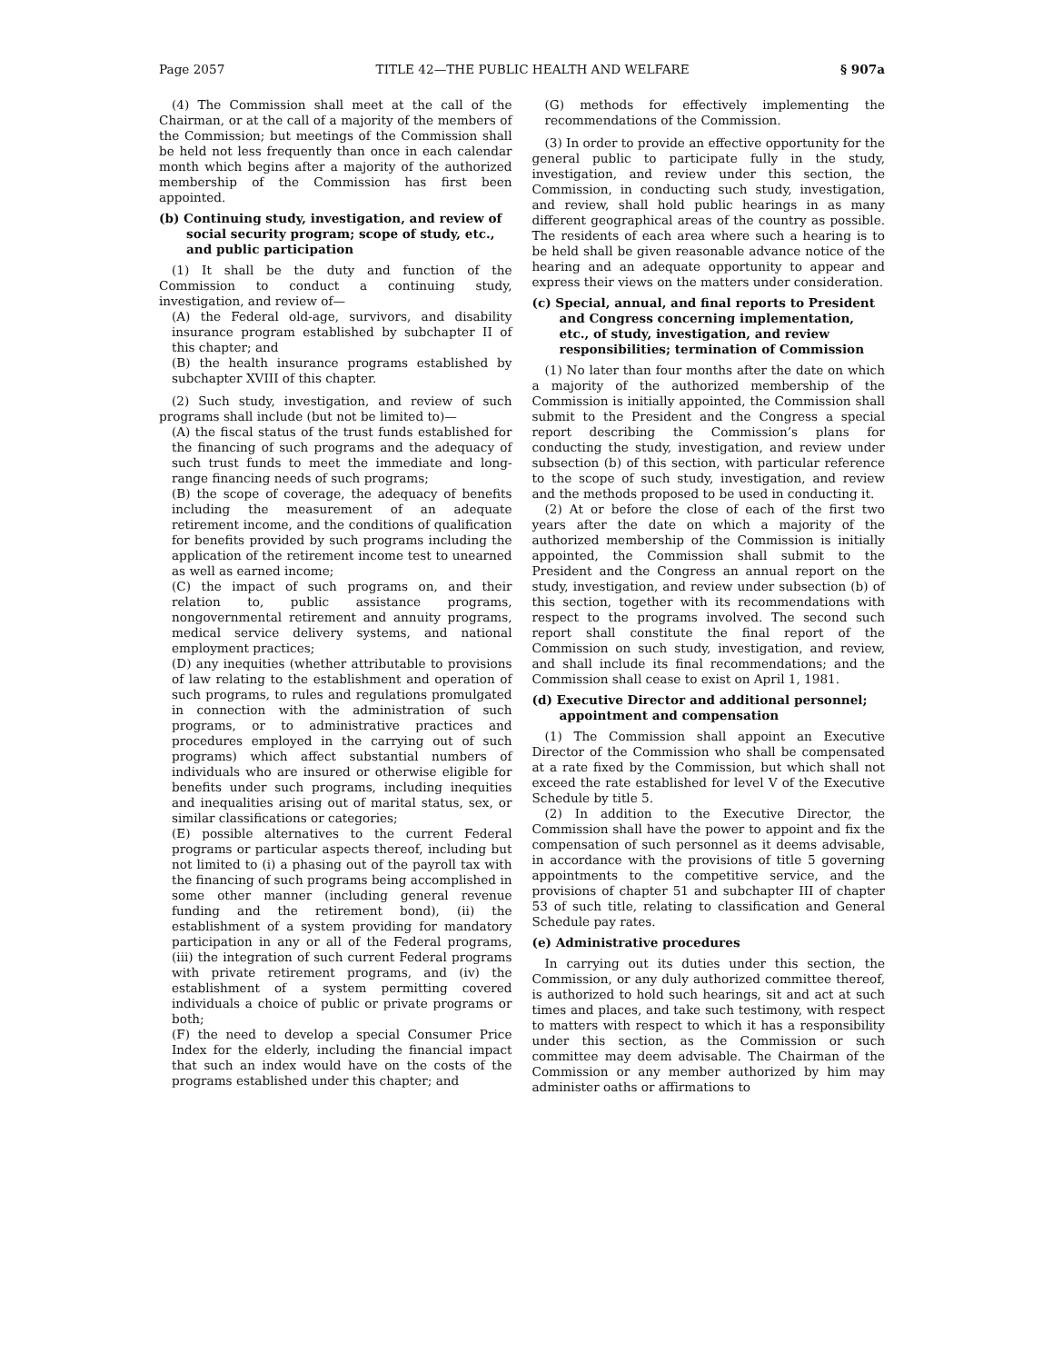Page 2057 TITLE 42—THE PUBLIC HEALTH AND WELFARE § 907a
(4) The Commission shall meet at the call of the Chairman, or at the call of a majority of the members of the Commission; but meetings of the Commission shall be held not less frequently than once in each calendar month which begins after a majority of the authorized membership of the Commission has first been appointed.
(b) Continuing study, investigation, and review of social security program; scope of study, etc., and public participation
(1) It shall be the duty and function of the Commission to conduct a continuing study, investigation, and review of—
(A) the Federal old-age, survivors, and disability insurance program established by subchapter II of this chapter; and
(B) the health insurance programs established by subchapter XVIII of this chapter.
(2) Such study, investigation, and review of such programs shall include (but not be limited to)—
(A) the fiscal status of the trust funds established for the financing of such programs and the adequacy of such trust funds to meet the immediate and long-range financing needs of such programs;
(B) the scope of coverage, the adequacy of benefits including the measurement of an adequate retirement income, and the conditions of qualification for benefits provided by such programs including the application of the retirement income test to unearned as well as earned income;
(C) the impact of such programs on, and their relation to, public assistance programs, nongovernmental retirement and annuity programs, medical service delivery systems, and national employment practices;
(D) any inequities (whether attributable to provisions of law relating to the establishment and operation of such programs, to rules and regulations promulgated in connection with the administration of such programs, or to administrative practices and procedures employed in the carrying out of such programs) which affect substantial numbers of individuals who are insured or otherwise eligible for benefits under such programs, including inequities and inequalities arising out of marital status, sex, or similar classifications or categories;
(E) possible alternatives to the current Federal programs or particular aspects thereof, including but not limited to (i) a phasing out of the payroll tax with the financing of such programs being accomplished in some other manner (including general revenue funding and the retirement bond), (ii) the establishment of a system providing for mandatory participation in any or all of the Federal programs, (iii) the integration of such current Federal programs with private retirement programs, and (iv) the establishment of a system permitting covered individuals a choice of public or private programs or both;
(F) the need to develop a special Consumer Price Index for the elderly, including the financial impact that such an index would have on the costs of the programs established under this chapter; and
(G) methods for effectively implementing the recommendations of the Commission.
(3) In order to provide an effective opportunity for the general public to participate fully in the study, investigation, and review under this section, the Commission, in conducting such study, investigation, and review, shall hold public hearings in as many different geographical areas of the country as possible. The residents of each area where such a hearing is to be held shall be given reasonable advance notice of the hearing and an adequate opportunity to appear and express their views on the matters under consideration.
(c) Special, annual, and final reports to President and Congress concerning implementation, etc., of study, investigation, and review responsibilities; termination of Commission
(1) No later than four months after the date on which a majority of the authorized membership of the Commission is initially appointed, the Commission shall submit to the President and the Congress a special report describing the Commission’s plans for conducting the study, investigation, and review under subsection (b) of this section, with particular reference to the scope of such study, investigation, and review and the methods proposed to be used in conducting it.
(2) At or before the close of each of the first two years after the date on which a majority of the authorized membership of the Commission is initially appointed, the Commission shall submit to the President and the Congress an annual report on the study, investigation, and review under subsection (b) of this section, together with its recommendations with respect to the programs involved. The second such report shall constitute the final report of the Commission on such study, investigation, and review, and shall include its final recommendations; and the Commission shall cease to exist on April 1, 1981.
(d) Executive Director and additional personnel; appointment and compensation
(1) The Commission shall appoint an Executive Director of the Commission who shall be compensated at a rate fixed by the Commission, but which shall not exceed the rate established for level V of the Executive Schedule by title 5.
(2) In addition to the Executive Director, the Commission shall have the power to appoint and fix the compensation of such personnel as it deems advisable, in accordance with the provisions of title 5 governing appointments to the competitive service, and the provisions of chapter 51 and subchapter III of chapter 53 of such title, relating to classification and General Schedule pay rates.
(e) Administrative procedures
In carrying out its duties under this section, the Commission, or any duly authorized committee thereof, is authorized to hold such hearings, sit and act at such times and places, and take such testimony, with respect to matters with respect to which it has a responsibility under this section, as the Commission or such committee may deem advisable. The Chairman of the Commission or any member authorized by him may administer oaths or affirmations to